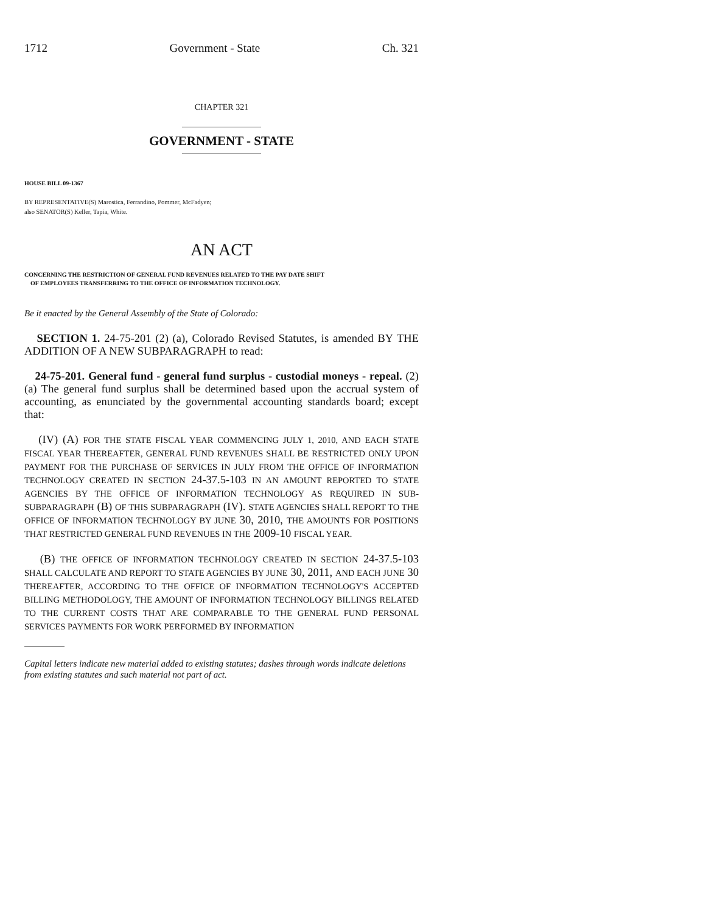1712 Government - State Ch. 321
CHAPTER 321
GOVERNMENT - STATE
HOUSE BILL 09-1367
BY REPRESENTATIVE(S) Marostica, Ferrandino, Pommer, McFadyen;
also SENATOR(S) Keller, Tapia, White.
AN ACT
CONCERNING THE RESTRICTION OF GENERAL FUND REVENUES RELATED TO THE PAY DATE SHIFT
OF EMPLOYEES TRANSFERRING TO THE OFFICE OF INFORMATION TECHNOLOGY.
Be it enacted by the General Assembly of the State of Colorado:
SECTION 1. 24-75-201 (2) (a), Colorado Revised Statutes, is amended BY THE ADDITION OF A NEW SUBPARAGRAPH to read:
24-75-201. General fund - general fund surplus - custodial moneys - repeal. (2) (a) The general fund surplus shall be determined based upon the accrual system of accounting, as enunciated by the governmental accounting standards board; except that:
(IV) (A) FOR THE STATE FISCAL YEAR COMMENCING JULY 1, 2010, AND EACH STATE FISCAL YEAR THEREAFTER, GENERAL FUND REVENUES SHALL BE RESTRICTED ONLY UPON PAYMENT FOR THE PURCHASE OF SERVICES IN JULY FROM THE OFFICE OF INFORMATION TECHNOLOGY CREATED IN SECTION 24-37.5-103 IN AN AMOUNT REPORTED TO STATE AGENCIES BY THE OFFICE OF INFORMATION TECHNOLOGY AS REQUIRED IN SUB-SUBPARAGRAPH (B) OF THIS SUBPARAGRAPH (IV). STATE AGENCIES SHALL REPORT TO THE OFFICE OF INFORMATION TECHNOLOGY BY JUNE 30, 2010, THE AMOUNTS FOR POSITIONS THAT RESTRICTED GENERAL FUND REVENUES IN THE 2009-10 FISCAL YEAR.
(B) THE OFFICE OF INFORMATION TECHNOLOGY CREATED IN SECTION 24-37.5-103 SHALL CALCULATE AND REPORT TO STATE AGENCIES BY JUNE 30, 2011, AND EACH JUNE 30 THEREAFTER, ACCORDING TO THE OFFICE OF INFORMATION TECHNOLOGY'S ACCEPTED BILLING METHODOLOGY, THE AMOUNT OF INFORMATION TECHNOLOGY BILLINGS RELATED TO THE CURRENT COSTS THAT ARE COMPARABLE TO THE GENERAL FUND PERSONAL SERVICES PAYMENTS FOR WORK PERFORMED BY INFORMATION
Capital letters indicate new material added to existing statutes; dashes through words indicate deletions from existing statutes and such material not part of act.